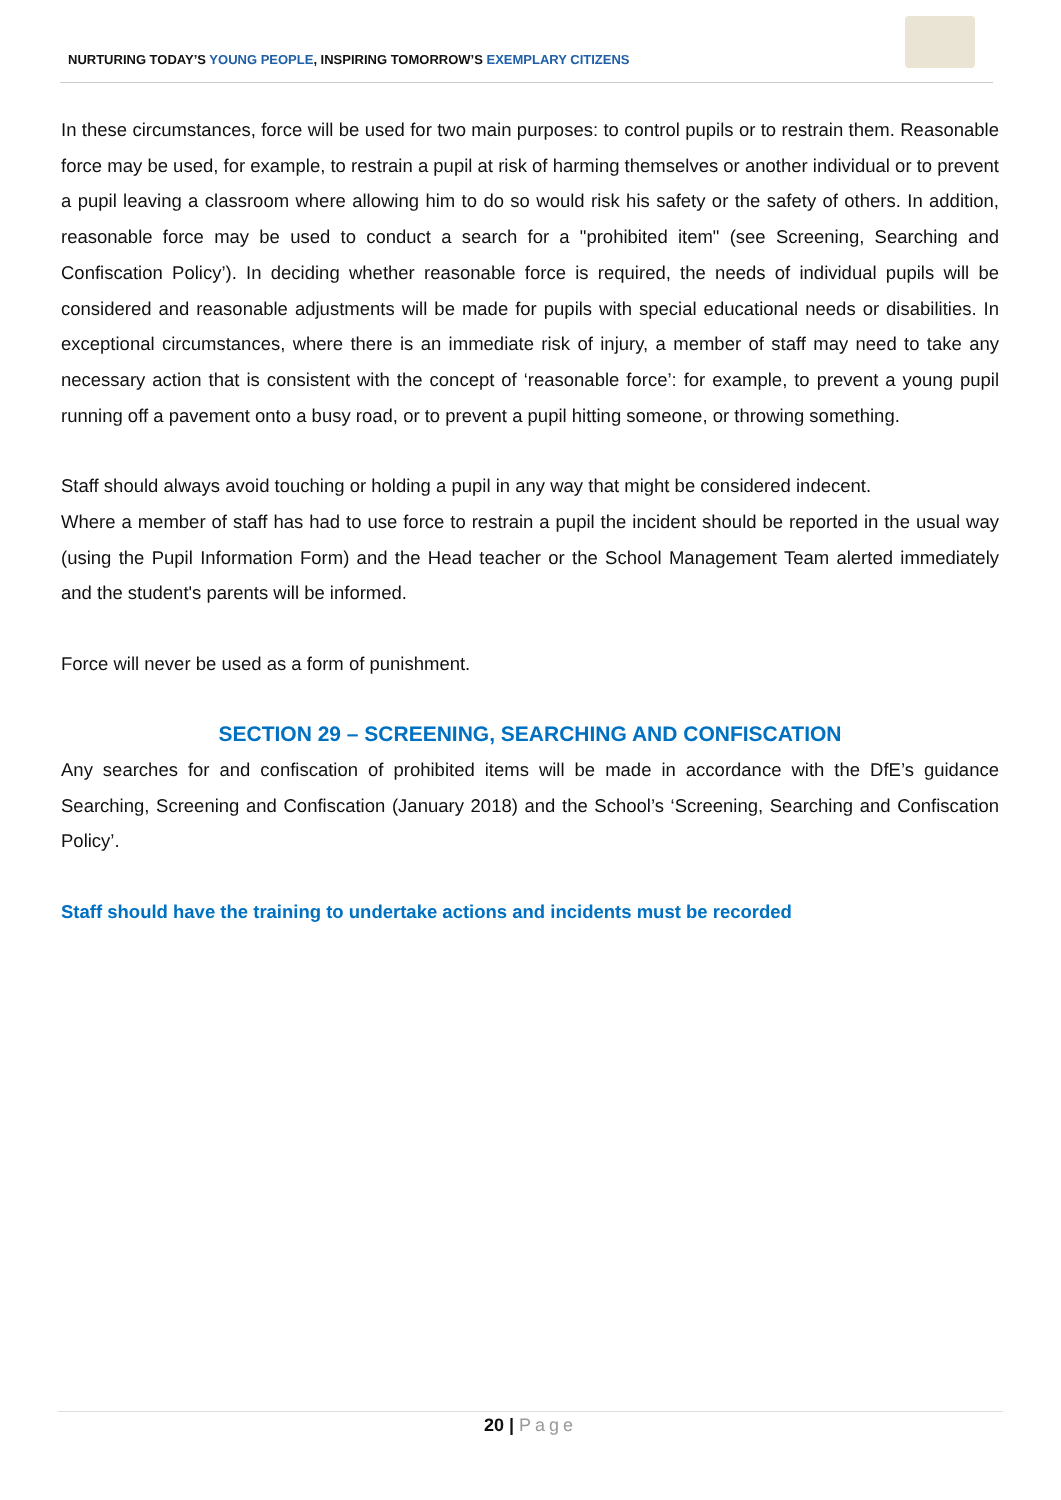NURTURING TODAY’S YOUNG PEOPLE, INSPIRING TOMORROW’S EXEMPLARY CITIZENS
In these circumstances, force will be used for two main purposes: to control pupils or to restrain them. Reasonable force may be used, for example, to restrain a pupil at risk of harming themselves or another individual or to prevent a pupil leaving a classroom where allowing him to do so would risk his safety or the safety of others. In addition, reasonable force may be used to conduct a search for a "prohibited item" (see Screening, Searching and Confiscation Policy’). In deciding whether reasonable force is required, the needs of individual pupils will be considered and reasonable adjustments will be made for pupils with special educational needs or disabilities. In exceptional circumstances, where there is an immediate risk of injury, a member of staff may need to take any necessary action that is consistent with the concept of ‘reasonable force’: for example, to prevent a young pupil running off a pavement onto a busy road, or to prevent a pupil hitting someone, or throwing something.
Staff should always avoid touching or holding a pupil in any way that might be considered indecent.
Where a member of staff has had to use force to restrain a pupil the incident should be reported in the usual way (using the Pupil Information Form) and the Head teacher or the School Management Team alerted immediately and the student's parents will be informed.
Force will never be used as a form of punishment.
SECTION 29 – SCREENING, SEARCHING AND CONFISCATION
Any searches for and confiscation of prohibited items will be made in accordance with the DfE’s guidance Searching, Screening and Confiscation (January 2018) and the School’s ‘Screening, Searching and Confiscation Policy’.
Staff should have the training to undertake actions and incidents must be recorded
20 | Page